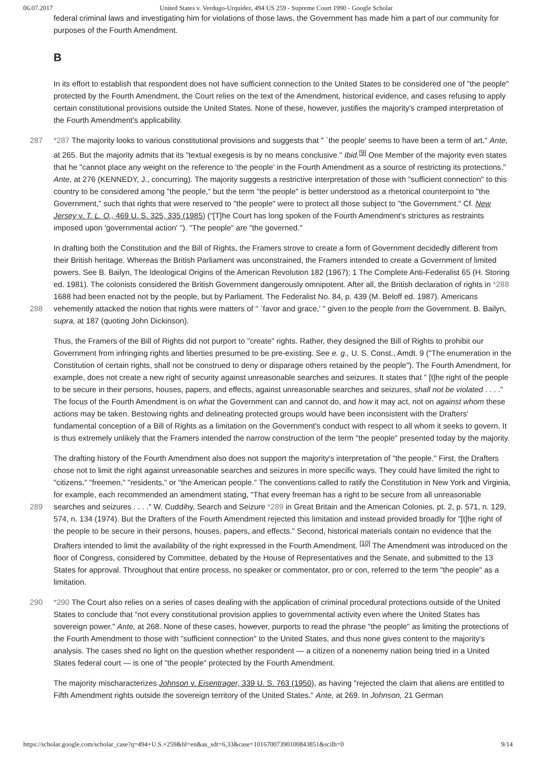06.07.2017 United States v. Verdugo-Urquidez, 494 US 259 - Supreme Court 1990 - Google Scholar
federal criminal laws and investigating him for violations of those laws, the Government has made him a part of our community for purposes of the Fourth Amendment.
B
In its effort to establish that respondent does not have sufficient connection to the United States to be considered one of "the people" protected by the Fourth Amendment, the Court relies on the text of the Amendment, historical evidence, and cases refusing to apply certain constitutional provisions outside the United States. None of these, however, justifies the majority's cramped interpretation of the Fourth Amendment's applicability.
287 *287 The majority looks to various constitutional provisions and suggests that " `the people' seems to have been a term of art." Ante, at 265. But the majority admits that its "textual exegesis is by no means conclusive." Ibid.<sup>[9]</sup> One Member of the majority even states that he "cannot place any weight on the reference to 'the people' in the Fourth Amendment as a source of restricting its protections." Ante, at 276 (KENNEDY, J., concurring). The majority suggests a restrictive interpretation of those with "sufficient connection" to this country to be considered among "the people," but the term "the people" is better understood as a rhetorical counterpoint to "the Government," such that rights that were reserved to "the people" were to protect all those subject to "the Government." Cf. New Jersey v. T. L. O., 469 U. S. 325, 335 (1985) ("[T]he Court has long spoken of the Fourth Amendment's strictures as restraints imposed upon 'governmental action' "). "The people" are "the governed."
In drafting both the Constitution and the Bill of Rights, the Framers strove to create a form of Government decidedly different from their British heritage. Whereas the British Parliament was unconstrained, the Framers intended to create a Government of limited powers. See B. Bailyn, The Ideological Origins of the American Revolution 182 (1967); 1 The Complete Anti-Federalist 65 (H. Storing ed. 1981). The colonists considered the British Government dangerously omnipotent. After all, the British
288
declaration of rights in *288 1688 had been enacted not by the people, but by Parliament. The Federalist No. 84, p. 439 (M. Beloff ed. 1987). Americans vehemently attacked the notion that rights were matters of " `favor and grace,' " given to the people from the Government. B. Bailyn, supra, at 187 (quoting John Dickinson).
Thus, the Framers of the Bill of Rights did not purport to "create" rights. Rather, they designed the Bill of Rights to prohibit our Government from infringing rights and liberties presumed to be pre-existing. See e. g., U. S. Const., Amdt. 9 ("The enumeration in the Constitution of certain rights, shall not be construed to deny or disparage others retained by the people"). The Fourth Amendment, for example, does not create a new right of security against unreasonable searches and seizures. It states that " [t]he right of the people to be secure in their persons, houses, papers, and effects, against unreasonable searches and seizures, shall not be violated . . . ." The focus of the Fourth Amendment is on what the Government can and cannot do, and how it may act, not on against whom these actions may be taken. Bestowing rights and delineating protected groups would have been inconsistent with the Drafters' fundamental conception of a Bill of Rights as a limitation on the Government's conduct with respect to all whom it seeks to govern. It is thus extremely unlikely that the Framers intended the narrow construction of the term "the people" presented today by the majority.
The drafting history of the Fourth Amendment also does not support the majority's interpretation of "the people." First, the Drafters chose not to limit the right against unreasonable searches and seizures in more specific ways. They could have limited the right to "citizens," "freemen," "residents," or "the American people." The conventions called to ratify the Constitution in New York and Virginia, for example, each recommended an amendment stating, "That every freeman has a right to be secure from
289
all unreasonable searches and seizures . . . ." W. Cuddihy, Search and Seizure *289 in Great Britain and the American Colonies, pt. 2, p. 571, n. 129, 574, n. 134 (1974). But the Drafters of the Fourth Amendment rejected this limitation and instead provided broadly for "[t]he right of the people to be secure in their persons, houses, papers, and effects." Second, historical materials contain no evidence that the Drafters intended to limit the availability of the right expressed in the Fourth Amendment. <sup>[10]</sup> The Amendment was introduced on the floor of Congress, considered by Committee, debated by the House of Representatives and the Senate, and submitted to the 13 States for approval. Throughout that entire process, no speaker or commentator, pro or con, referred to the term "the people" as a limitation.
290 *290 The Court also relies on a series of cases dealing with the application of criminal procedural protections outside of the United States to conclude that "not every constitutional provision applies to governmental activity even where the United States has sovereign power." Ante, at 268. None of these cases, however, purports to read the phrase "the people" as limiting the protections of the Fourth Amendment to those with "sufficient connection" to the United States, and thus none gives content to the majority's analysis. The cases shed no light on the question whether respondent — a citizen of a nonenemy nation being tried in a United States federal court — is one of "the people" protected by the Fourth Amendment.
The majority mischaracterizes Johnson v. Eisentrager, 339 U. S. 763 (1950), as having "rejected the claim that aliens are entitled to Fifth Amendment rights outside the sovereign territory of the United States." Ante, at 269. In Johnson, 21 German
https://scholar.google.com/scholar_case?q=494+U.S.+259&hl=en&as_sdt=6,33&case=10167007390100843851&scilh=0 9/14